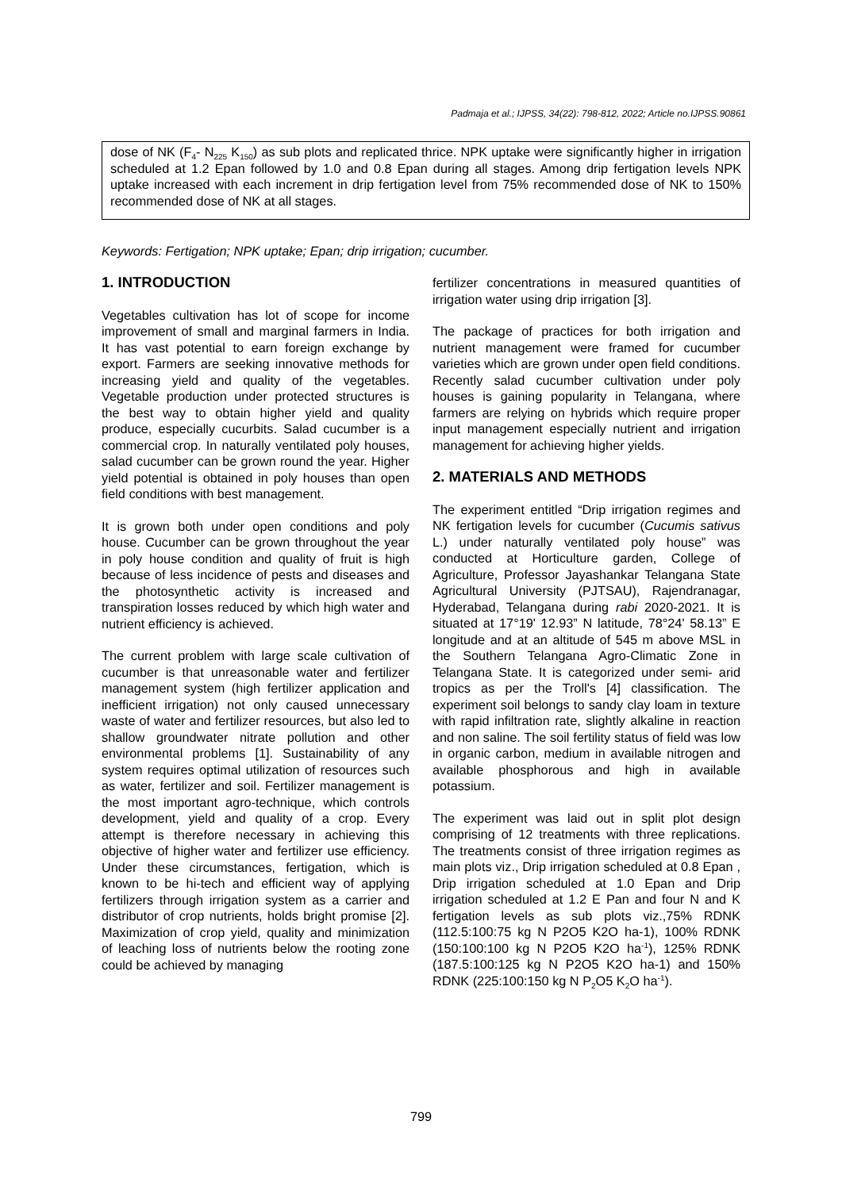Padmaja et al.; IJPSS, 34(22): 798-812, 2022; Article no.IJPSS.90861
dose of NK (F<sub>4</sub>- N<sub>225</sub> K<sub>150</sub>) as sub plots and replicated thrice. NPK uptake were significantly higher in irrigation scheduled at 1.2 Epan followed by 1.0 and 0.8 Epan during all stages. Among drip fertigation levels NPK uptake increased with each increment in drip fertigation level from 75% recommended dose of NK to 150% recommended dose of NK at all stages.
Keywords: Fertigation; NPK uptake; Epan; drip irrigation; cucumber.
1. INTRODUCTION
Vegetables cultivation has lot of scope for income improvement of small and marginal farmers in India. It has vast potential to earn foreign exchange by export. Farmers are seeking innovative methods for increasing yield and quality of the vegetables. Vegetable production under protected structures is the best way to obtain higher yield and quality produce, especially cucurbits. Salad cucumber is a commercial crop. In naturally ventilated poly houses, salad cucumber can be grown round the year. Higher yield potential is obtained in poly houses than open field conditions with best management.
It is grown both under open conditions and poly house. Cucumber can be grown throughout the year in poly house condition and quality of fruit is high because of less incidence of pests and diseases and the photosynthetic activity is increased and transpiration losses reduced by which high water and nutrient efficiency is achieved.
The current problem with large scale cultivation of cucumber is that unreasonable water and fertilizer management system (high fertilizer application and inefficient irrigation) not only caused unnecessary waste of water and fertilizer resources, but also led to shallow groundwater nitrate pollution and other environmental problems [1]. Sustainability of any system requires optimal utilization of resources such as water, fertilizer and soil. Fertilizer management is the most important agro-technique, which controls development, yield and quality of a crop. Every attempt is therefore necessary in achieving this objective of higher water and fertilizer use efficiency. Under these circumstances, fertigation, which is known to be hi-tech and efficient way of applying fertilizers through irrigation system as a carrier and distributor of crop nutrients, holds bright promise [2]. Maximization of crop yield, quality and minimization of leaching loss of nutrients below the rooting zone could be achieved by managing
fertilizer concentrations in measured quantities of irrigation water using drip irrigation [3].
The package of practices for both irrigation and nutrient management were framed for cucumber varieties which are grown under open field conditions. Recently salad cucumber cultivation under poly houses is gaining popularity in Telangana, where farmers are relying on hybrids which require proper input management especially nutrient and irrigation management for achieving higher yields.
2. MATERIALS AND METHODS
The experiment entitled “Drip irrigation regimes and NK fertigation levels for cucumber (Cucumis sativus L.) under naturally ventilated poly house” was conducted at Horticulture garden, College of Agriculture, Professor Jayashankar Telangana State Agricultural University (PJTSAU), Rajendranagar, Hyderabad, Telangana during rabi 2020-2021. It is situated at 17°19' 12.93” N latitude, 78°24' 58.13” E longitude and at an altitude of 545 m above MSL in the Southern Telangana Agro-Climatic Zone in Telangana State. It is categorized under semi- arid tropics as per the Troll's [4] classification. The experiment soil belongs to sandy clay loam in texture with rapid infiltration rate, slightly alkaline in reaction and non saline. The soil fertility status of field was low in organic carbon, medium in available nitrogen and available phosphorous and high in available potassium.
The experiment was laid out in split plot design comprising of 12 treatments with three replications. The treatments consist of three irrigation regimes as main plots viz., Drip irrigation scheduled at 0.8 Epan , Drip irrigation scheduled at 1.0 Epan and Drip irrigation scheduled at 1.2 E Pan and four N and K fertigation levels as sub plots viz.,75% RDNK (112.5:100:75 kg N P2O5 K2O ha-1), 100% RDNK (150:100:100 kg N P2O5 K2O ha<sup>-1</sup>), 125% RDNK (187.5:100:125 kg N P2O5 K2O ha-1) and 150% RDNK (225:100:150 kg N P<sub>2</sub>O5 K<sub>2</sub>O ha<sup>-1</sup>).
799